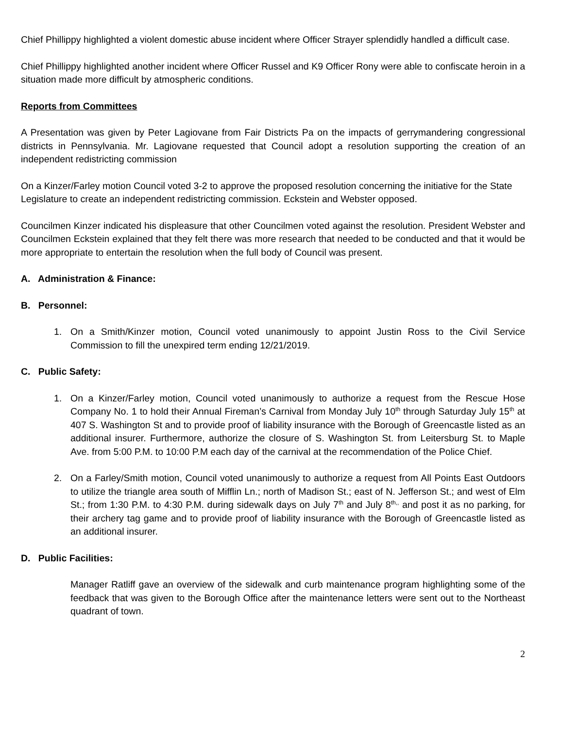Chief Phillippy highlighted a violent domestic abuse incident where Officer Strayer splendidly handled a difficult case.
Chief Phillippy highlighted another incident where Officer Russel and K9 Officer Rony were able to confiscate heroin in a situation made more difficult by atmospheric conditions.
Reports from Committees
A Presentation was given by Peter Lagiovane from Fair Districts Pa on the impacts of gerrymandering congressional districts in Pennsylvania. Mr. Lagiovane requested that Council adopt a resolution supporting the creation of an independent redistricting commission
On a Kinzer/Farley motion Council voted 3-2 to approve the proposed resolution concerning the initiative for the State Legislature to create an independent redistricting commission. Eckstein and Webster opposed.
Councilmen Kinzer indicated his displeasure that other Councilmen voted against the resolution. President Webster and Councilmen Eckstein explained that they felt there was more research that needed to be conducted and that it would be more appropriate to entertain the resolution when the full body of Council was present.
A. Administration & Finance:
B. Personnel:
1. On a Smith/Kinzer motion, Council voted unanimously to appoint Justin Ross to the Civil Service Commission to fill the unexpired term ending 12/21/2019.
C. Public Safety:
1. On a Kinzer/Farley motion, Council voted unanimously to authorize a request from the Rescue Hose Company No. 1 to hold their Annual Fireman’s Carnival from Monday July 10<sup>th</sup> through Saturday July 15<sup>th</sup> at 407 S. Washington St and to provide proof of liability insurance with the Borough of Greencastle listed as an additional insurer. Furthermore, authorize the closure of S. Washington St. from Leitersburg St. to Maple Ave. from 5:00 P.M. to 10:00 P.M each day of the carnival at the recommendation of the Police Chief.
2. On a Farley/Smith motion, Council voted unanimously to authorize a request from All Points East Outdoors to utilize the triangle area south of Mifflin Ln.; north of Madison St.; east of N. Jefferson St.; and west of Elm St.; from 1:30 P.M. to 4:30 P.M. during sidewalk days on July 7<sup>th</sup> and July 8<sup>th,,</sup> and post it as no parking, for their archery tag game and to provide proof of liability insurance with the Borough of Greencastle listed as an additional insurer.
D. Public Facilities:
Manager Ratliff gave an overview of the sidewalk and curb maintenance program highlighting some of the feedback that was given to the Borough Office after the maintenance letters were sent out to the Northeast quadrant of town.
2